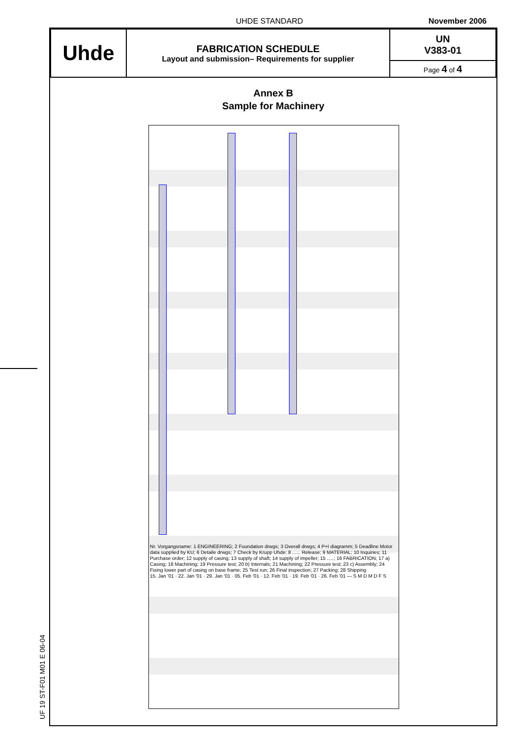UHDE STANDARD November 2006
| Uhde | FABRICATION SCHEDULE Layout and submission– Requirements for supplier | UN V383-01 |
| | | Page 4 of 4 |
Annex B
Sample for Machinery
UF 19 ST-F01 M01 E 06-04
Nr. Vorgangsname: 1 ENGINEERING; 2 Foundation drwgs; 3 Overall drwgs; 4 P+I diagramm; 5 Deadline Motor data supplied by KU; 6 Detaile drwgs; 7 Check by Krupp Uhde; 8 ...... Release; 9 MATERIAL; 10 Inquiries; 11 Purchase order; 12 supply of casing; 13 supply of shaft; 14 supply of impeller; 15 .....; 16 FABRICATION; 17 a) Casing; 18 Machining; 19 Pressure test; 20 b) Internals; 21 Machining; 22 Pressure test; 23 c) Assembly; 24 Fixing lower part of casing on base frame; 25 Test run; 26 Final inspection; 27 Packing; 28 Shipping
15. Jan '01 · 22. Jan '01 · 29. Jan '01 · 05. Feb '01 · 12. Feb '01 · 19. Feb '01 · 26. Feb '01 — S M D M D F S